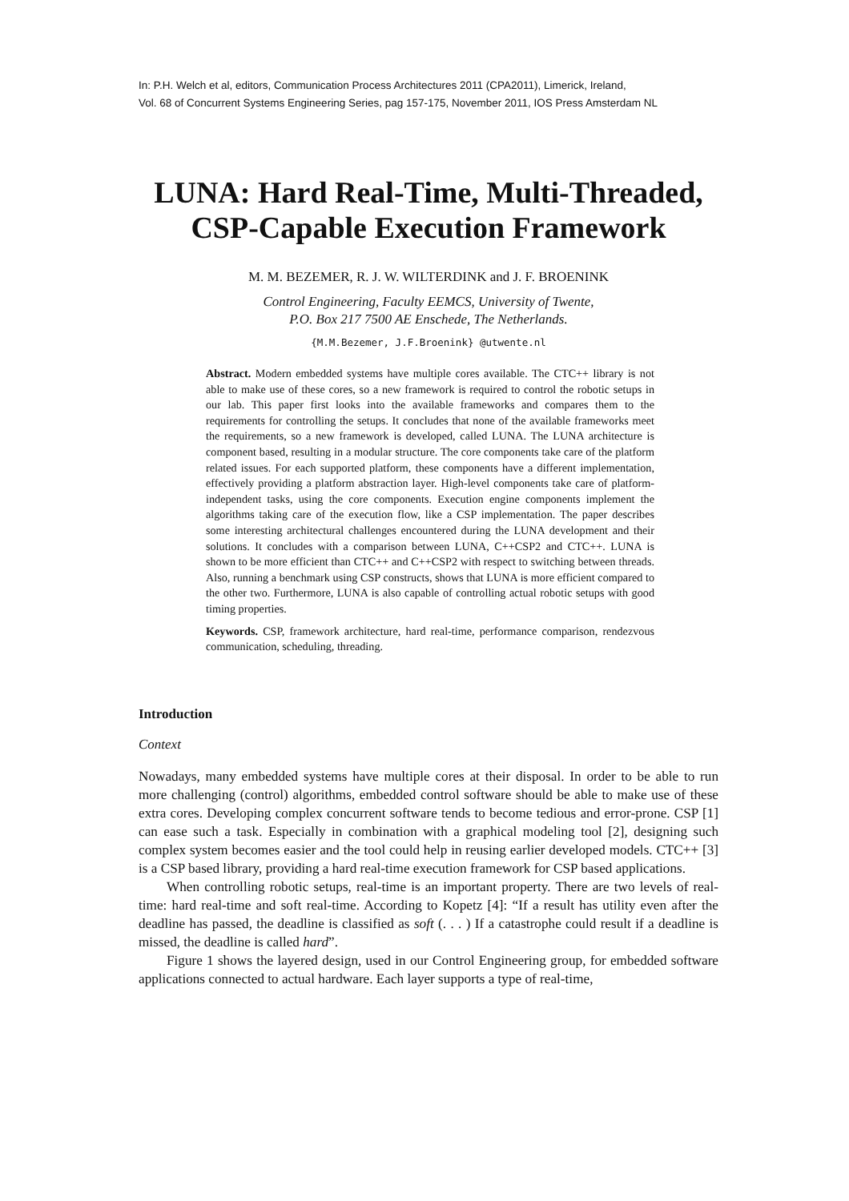In: P.H. Welch et al, editors, Communication Process Architectures 2011 (CPA2011), Limerick, Ireland,
Vol. 68 of Concurrent Systems Engineering Series, pag 157-175, November 2011, IOS Press Amsterdam NL
LUNA: Hard Real-Time, Multi-Threaded,
CSP-Capable Execution Framework
M. M. BEZEMER, R. J. W. WILTERDINK and J. F. BROENINK
Control Engineering, Faculty EEMCS, University of Twente,
P.O. Box 217 7500 AE Enschede, The Netherlands.
{M.M.Bezemer, J.F.Broenink} @utwente.nl
Abstract. Modern embedded systems have multiple cores available. The CTC++ library is not able to make use of these cores, so a new framework is required to control the robotic setups in our lab. This paper first looks into the available frameworks and compares them to the requirements for controlling the setups. It concludes that none of the available frameworks meet the requirements, so a new framework is developed, called LUNA. The LUNA architecture is component based, resulting in a modular structure. The core components take care of the platform related issues. For each supported platform, these components have a different implementation, effectively providing a platform abstraction layer. High-level components take care of platform-independent tasks, using the core components. Execution engine components implement the algorithms taking care of the execution flow, like a CSP implementation. The paper describes some interesting architectural challenges encountered during the LUNA development and their solutions. It concludes with a comparison between LUNA, C++CSP2 and CTC++. LUNA is shown to be more efficient than CTC++ and C++CSP2 with respect to switching between threads. Also, running a benchmark using CSP constructs, shows that LUNA is more efficient compared to the other two. Furthermore, LUNA is also capable of controlling actual robotic setups with good timing properties.
Keywords. CSP, framework architecture, hard real-time, performance comparison, rendezvous communication, scheduling, threading.
Introduction
Context
Nowadays, many embedded systems have multiple cores at their disposal. In order to be able to run more challenging (control) algorithms, embedded control software should be able to make use of these extra cores. Developing complex concurrent software tends to become tedious and error-prone. CSP [1] can ease such a task. Especially in combination with a graphical modeling tool [2], designing such complex system becomes easier and the tool could help in reusing earlier developed models. CTC++ [3] is a CSP based library, providing a hard real-time execution framework for CSP based applications.
When controlling robotic setups, real-time is an important property. There are two levels of real-time: hard real-time and soft real-time. According to Kopetz [4]: “If a result has utility even after the deadline has passed, the deadline is classified as soft (. . . ) If a catastrophe could result if a deadline is missed, the deadline is called hard”.
Figure 1 shows the layered design, used in our Control Engineering group, for embedded software applications connected to actual hardware. Each layer supports a type of real-time,